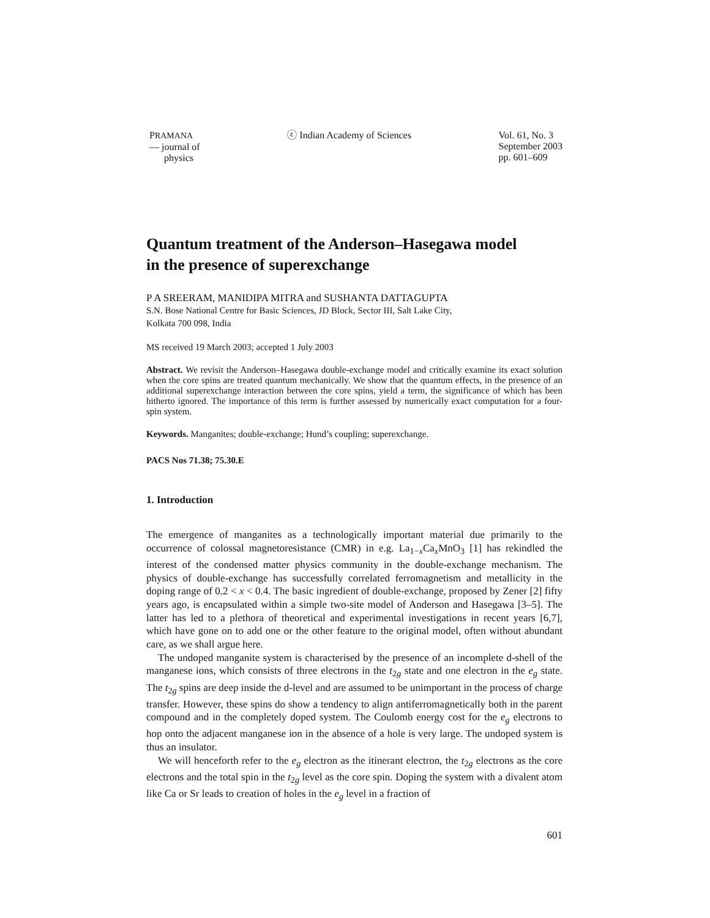PRAMANA
— journal of
physics
ⓒ Indian Academy of Sciences Vol. 61, No. 3
September 2003
pp. 601–609
Quantum treatment of the Anderson–Hasegawa model
in the presence of superexchange
P A SREERAM, MANIDIPA MITRA and SUSHANTA DATTAGUPTA
S.N. Bose National Centre for Basic Sciences, JD Block, Sector III, Salt Lake City,
Kolkata 700 098, India
MS received 19 March 2003; accepted 1 July 2003
Abstract. We revisit the Anderson–Hasegawa double-exchange model and critically examine its exact solution when the core spins are treated quantum mechanically. We show that the quantum effects, in the presence of an additional superexchange interaction between the core spins, yield a term, the significance of which has been hitherto ignored. The importance of this term is further assessed by numerically exact computation for a four-spin system.
Keywords. Manganites; double-exchange; Hund’s coupling; superexchange.
PACS Nos 71.38; 75.30.E
1. Introduction
The emergence of manganites as a technologically important material due primarily to the occurrence of colossal magnetoresistance (CMR) in e.g. La<sub>1−x</sub>Ca<sub>x</sub>MnO<sub>3</sub> [1] has rekindled the interest of the condensed matter physics community in the double-exchange mechanism. The physics of double-exchange has successfully correlated ferromagnetism and metallicity in the doping range of 0.2 < x < 0.4. The basic ingredient of double-exchange, proposed by Zener [2] fifty years ago, is encapsulated within a simple two-site model of Anderson and Hasegawa [3–5]. The latter has led to a plethora of theoretical and experimental investigations in recent years [6,7], which have gone on to add one or the other feature to the original model, often without abundant care, as we shall argue here.
The undoped manganite system is characterised by the presence of an incomplete d-shell of the manganese ions, which consists of three electrons in the t<sub>2g</sub> state and one electron in the e<sub>g</sub> state. The t<sub>2g</sub> spins are deep inside the d-level and are assumed to be unimportant in the process of charge transfer. However, these spins do show a tendency to align antiferromagnetically both in the parent compound and in the completely doped system. The Coulomb energy cost for the e<sub>g</sub> electrons to hop onto the adjacent manganese ion in the absence of a hole is very large. The undoped system is thus an insulator.
We will henceforth refer to the e<sub>g</sub> electron as the itinerant electron, the t<sub>2g</sub> electrons as the core electrons and the total spin in the t<sub>2g</sub> level as the core spin. Doping the system with a divalent atom like Ca or Sr leads to creation of holes in the e<sub>g</sub> level in a fraction of
601